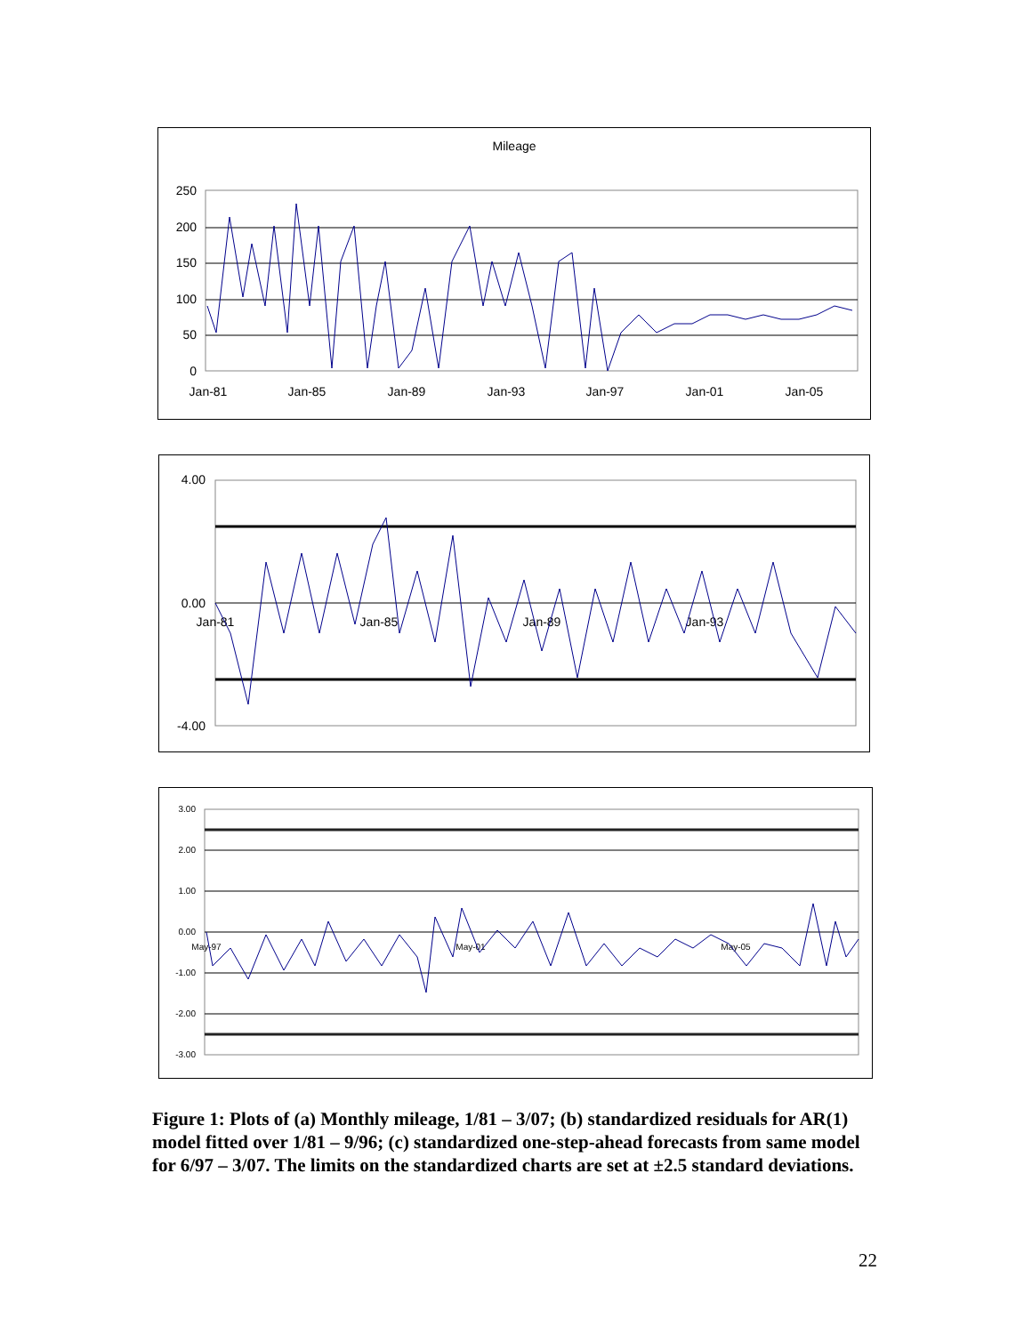Mileage
250
200
150
100
50
0
Jan-81
Jan-85
Jan-89
Jan-93
Jan-97
Jan-01
Jan-05
4.00
0.00
-4.00
Jan-81
Jan-85
Jan-89
Jan-93
3.00
2.00
1.00
0.00
-1.00
-2.00
-3.00
May-97
May-01
May-05
Figure 1: Plots of (a) Monthly mileage, 1/81 – 3/07; (b) standardized residuals for AR(1) model fitted over 1/81 – 9/96; (c) standardized one-step-ahead forecasts from same model for 6/97 – 3/07. The limits on the standardized charts are set at ±2.5 standard deviations.
22